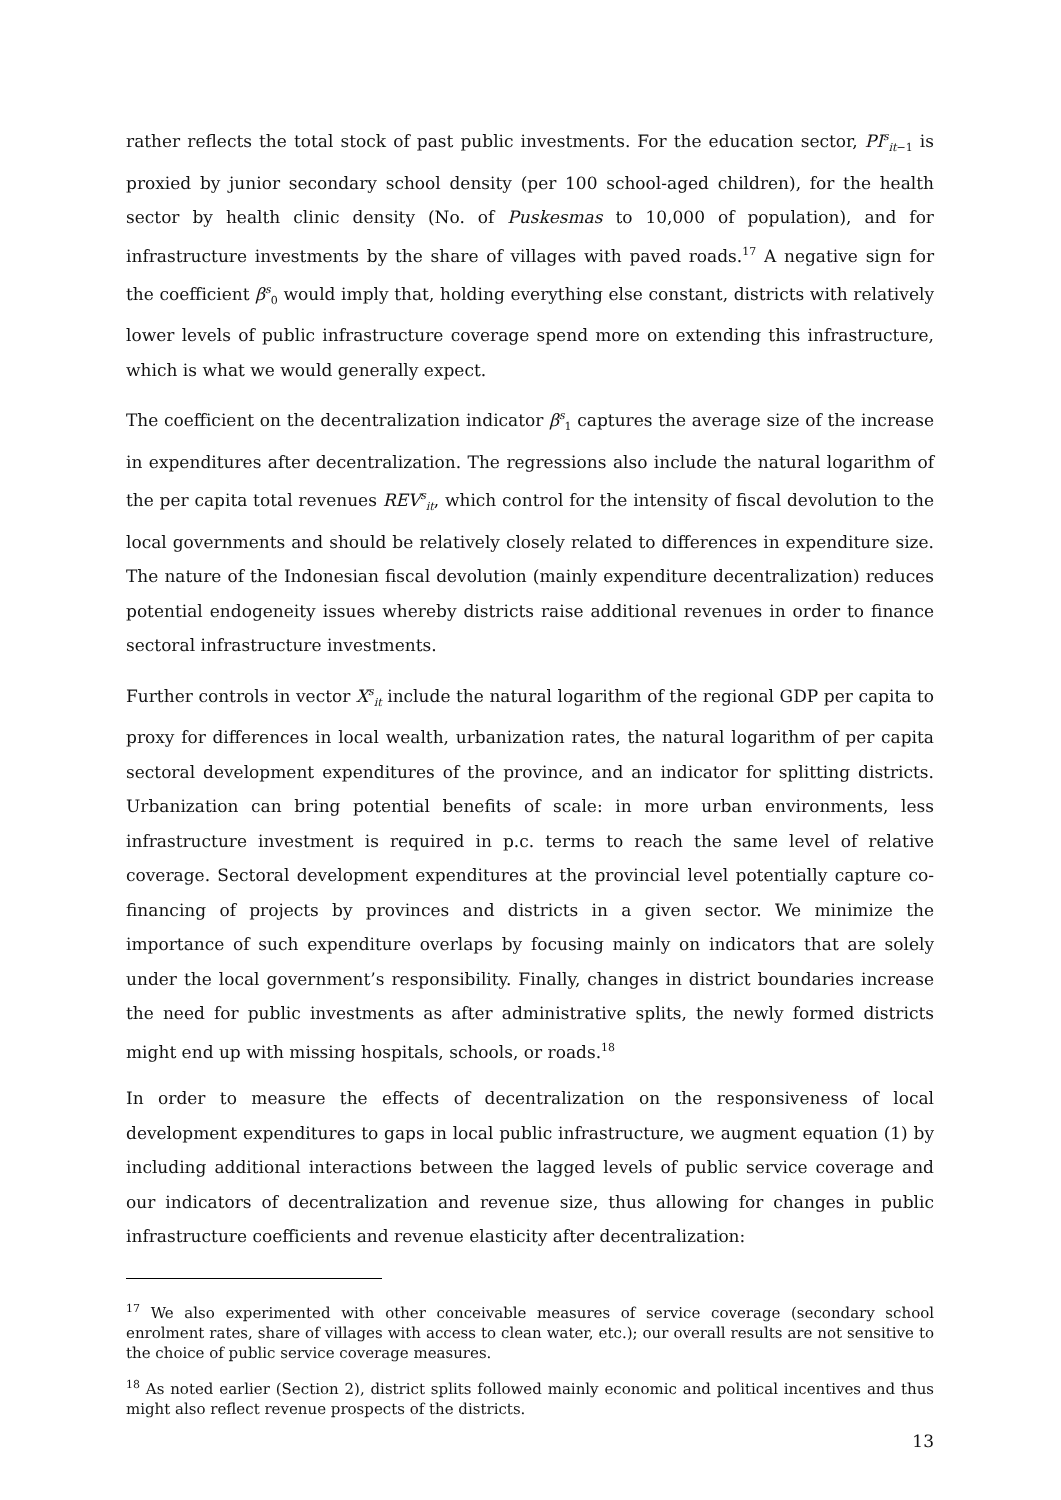rather reflects the total stock of past public investments. For the education sector, PI<sup>s</sup><sub>it−1</sub> is proxied by junior secondary school density (per 100 school-aged children), for the health sector by health clinic density (No. of Puskesmas to 10,000 of population), and for infrastructure investments by the share of villages with paved roads.<sup>17</sup> A negative sign for the coefficient β<sup>s</sup><sub>0</sub> would imply that, holding everything else constant, districts with relatively lower levels of public infrastructure coverage spend more on extending this infrastructure, which is what we would generally expect.
The coefficient on the decentralization indicator β<sup>s</sup><sub>1</sub> captures the average size of the increase in expenditures after decentralization. The regressions also include the natural logarithm of the per capita total revenues REV<sup>s</sup><sub>it</sub>, which control for the intensity of fiscal devolution to the local governments and should be relatively closely related to differences in expenditure size. The nature of the Indonesian fiscal devolution (mainly expenditure decentralization) reduces potential endogeneity issues whereby districts raise additional revenues in order to finance sectoral infrastructure investments.
Further controls in vector X<sup>s</sup><sub>it</sub> include the natural logarithm of the regional GDP per capita to proxy for differences in local wealth, urbanization rates, the natural logarithm of per capita sectoral development expenditures of the province, and an indicator for splitting districts. Urbanization can bring potential benefits of scale: in more urban environments, less infrastructure investment is required in p.c. terms to reach the same level of relative coverage. Sectoral development expenditures at the provincial level potentially capture co-financing of projects by provinces and districts in a given sector. We minimize the importance of such expenditure overlaps by focusing mainly on indicators that are solely under the local government’s responsibility. Finally, changes in district boundaries increase the need for public investments as after administrative splits, the newly formed districts might end up with missing hospitals, schools, or roads.<sup>18</sup>
In order to measure the effects of decentralization on the responsiveness of local development expenditures to gaps in local public infrastructure, we augment equation (1) by including additional interactions between the lagged levels of public service coverage and our indicators of decentralization and revenue size, thus allowing for changes in public infrastructure coefficients and revenue elasticity after decentralization:
<sup>17</sup> We also experimented with other conceivable measures of service coverage (secondary school enrolment rates, share of villages with access to clean water, etc.); our overall results are not sensitive to the choice of public service coverage measures.
<sup>18</sup> As noted earlier (Section 2), district splits followed mainly economic and political incentives and thus might also reflect revenue prospects of the districts.
13